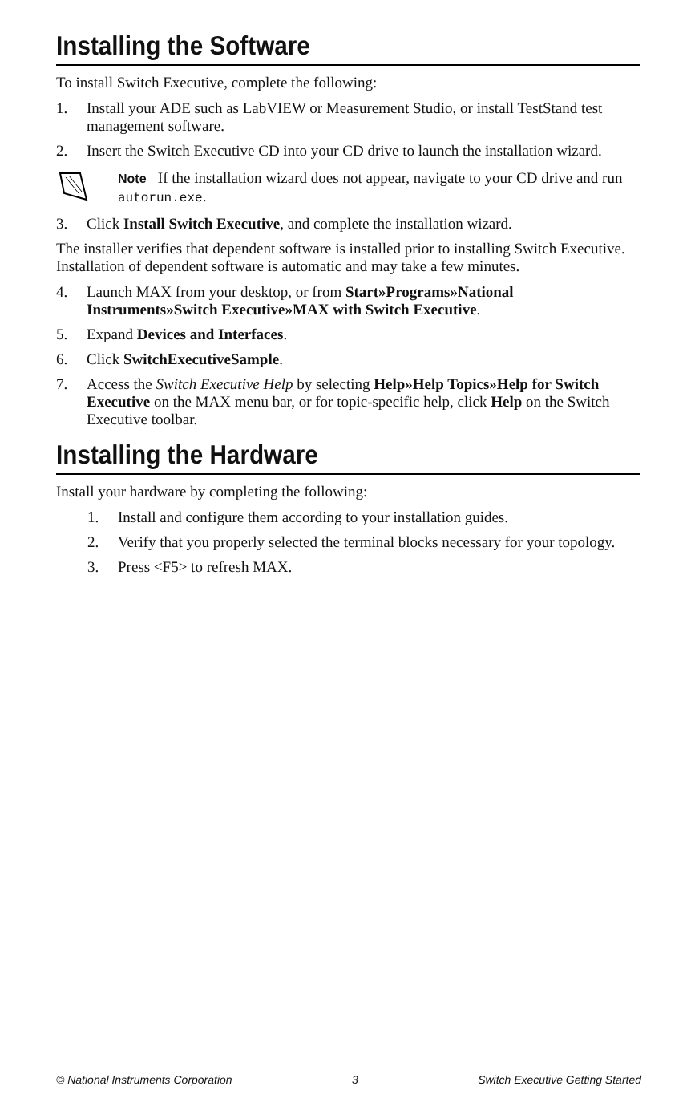Installing the Software
To install Switch Executive, complete the following:
1. Install your ADE such as LabVIEW or Measurement Studio, or install TestStand test management software.
2. Insert the Switch Executive CD into your CD drive to launch the installation wizard.
Note If the installation wizard does not appear, navigate to your CD drive and run autorun.exe.
3. Click Install Switch Executive, and complete the installation wizard.
The installer verifies that dependent software is installed prior to installing Switch Executive. Installation of dependent software is automatic and may take a few minutes.
4. Launch MAX from your desktop, or from Start»Programs»National Instruments»Switch Executive»MAX with Switch Executive.
5. Expand Devices and Interfaces.
6. Click SwitchExecutiveSample.
7. Access the Switch Executive Help by selecting Help»Help Topics»Help for Switch Executive on the MAX menu bar, or for topic-specific help, click Help on the Switch Executive toolbar.
Installing the Hardware
Install your hardware by completing the following:
1. Install and configure them according to your installation guides.
2. Verify that you properly selected the terminal blocks necessary for your topology.
3. Press <F5> to refresh MAX.
© National Instruments Corporation 3 Switch Executive Getting Started